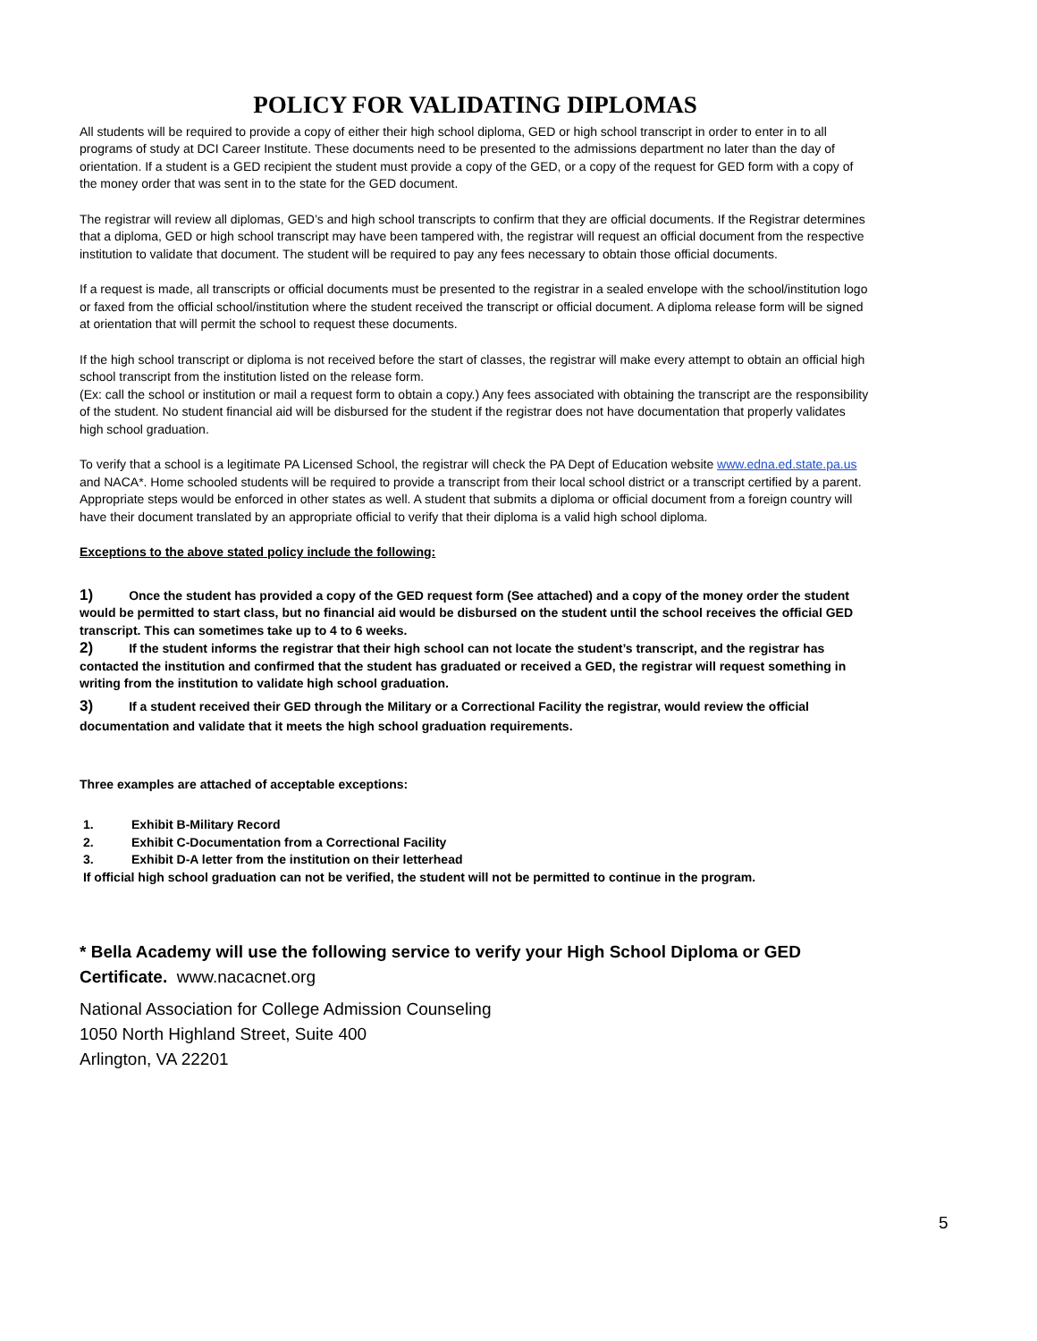POLICY FOR VALIDATING DIPLOMAS
All students will be required to provide a copy of either their high school diploma, GED or high school transcript in order to enter in to all programs of study at DCI Career Institute. These documents need to be presented to the admissions department no later than the day of orientation. If a student is a GED recipient the student must provide a copy of the GED, or a copy of the request for GED form with a copy of the money order that was sent in to the state for the GED document.
The registrar will review all diplomas, GED’s and high school transcripts to confirm that they are official documents. If the Registrar determines that a diploma, GED or high school transcript may have been tampered with, the registrar will request an official document from the respective institution to validate that document. The student will be required to pay any fees necessary to obtain those official documents.
If a request is made, all transcripts or official documents must be presented to the registrar in a sealed envelope with the school/institution logo or faxed from the official school/institution where the student received the transcript or official document. A diploma release form will be signed at orientation that will permit the school to request these documents.
If the high school transcript or diploma is not received before the start of classes, the registrar will make every attempt to obtain an official high school transcript from the institution listed on the release form.
(Ex: call the school or institution or mail a request form to obtain a copy.) Any fees associated with obtaining the transcript are the responsibility of the student. No student financial aid will be disbursed for the student if the registrar does not have documentation that properly validates high school graduation.
To verify that a school is a legitimate PA Licensed School, the registrar will check the PA Dept of Education website www.edna.ed.state.pa.us and NACA*. Home schooled students will be required to provide a transcript from their local school district or a transcript certified by a parent. Appropriate steps would be enforced in other states as well. A student that submits a diploma or official document from a foreign country will have their document translated by an appropriate official to verify that their diploma is a valid high school diploma.
Exceptions to the above stated policy include the following:
1) Once the student has provided a copy of the GED request form (See attached) and a copy of the money order the student would be permitted to start class, but no financial aid would be disbursed on the student until the school receives the official GED transcript. This can sometimes take up to 4 to 6 weeks.
2) If the student informs the registrar that their high school can not locate the student’s transcript, and the registrar has contacted the institution and confirmed that the student has graduated or received a GED, the registrar will request something in writing from the institution to validate high school graduation.
3) If a student received their GED through the Military or a Correctional Facility the registrar, would review the official documentation and validate that it meets the high school graduation requirements.
Three examples are attached of acceptable exceptions:
1. Exhibit B-Military Record
2. Exhibit C-Documentation from a Correctional Facility
3. Exhibit D-A letter from the institution on their letterhead
If official high school graduation can not be verified, the student will not be permitted to continue in the program.
* Bella Academy will use the following service to verify your High School Diploma or GED Certificate. www.nacacnet.org
National Association for College Admission Counseling
1050 North Highland Street, Suite 400
Arlington, VA 22201
5